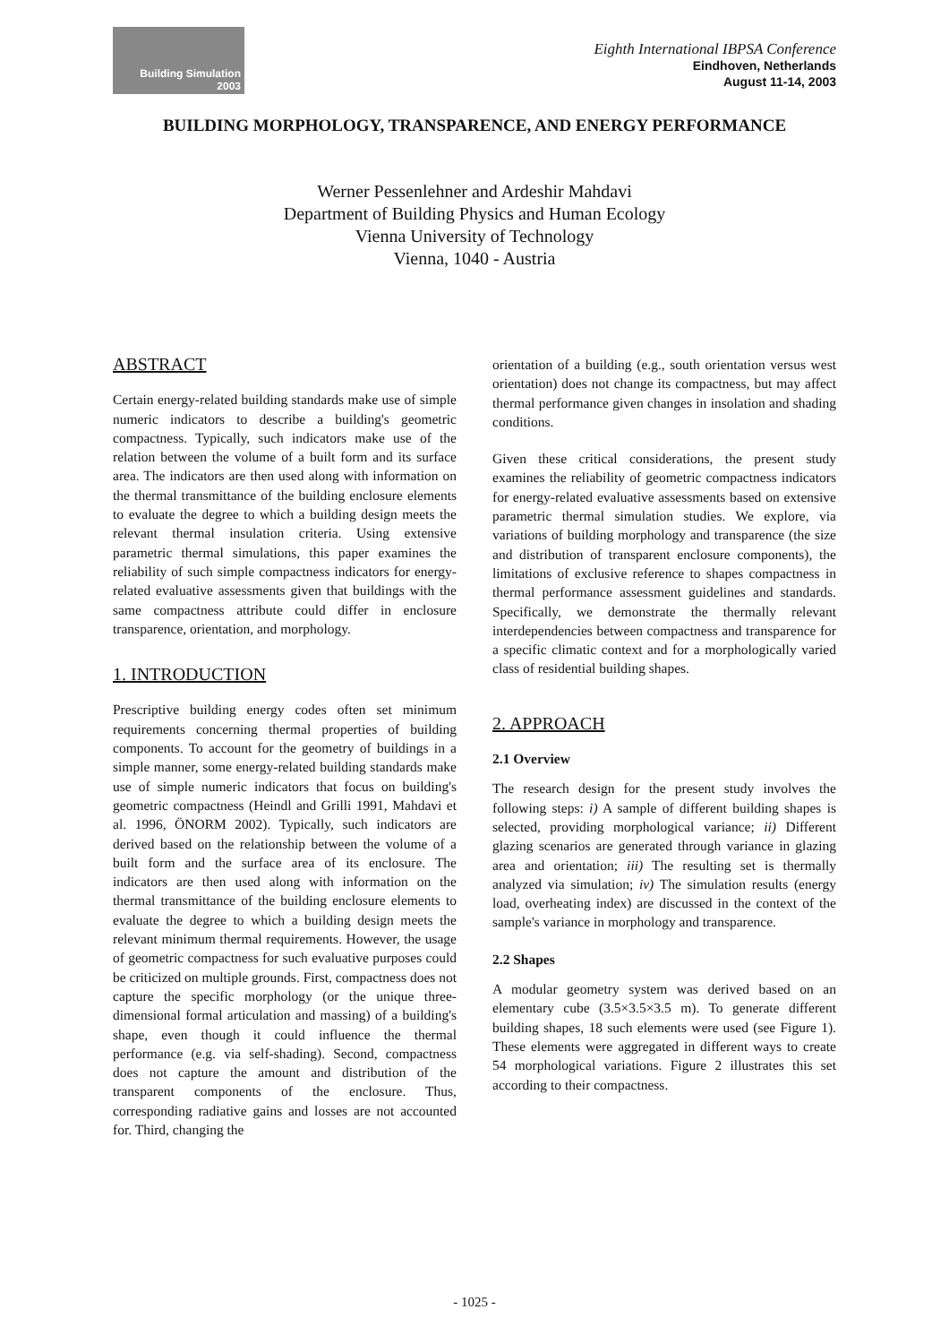Building Simulation
2003
Eighth International IBPSA Conference
Eindhoven, Netherlands
August 11-14, 2003
BUILDING MORPHOLOGY, TRANSPARENCE, AND ENERGY PERFORMANCE
Werner Pessenlehner and Ardeshir Mahdavi
Department of Building Physics and Human Ecology
Vienna University of Technology
Vienna, 1040 - Austria
ABSTRACT
Certain energy-related building standards make use of simple numeric indicators to describe a building's geometric compactness. Typically, such indicators make use of the relation between the volume of a built form and its surface area. The indicators are then used along with information on the thermal transmittance of the building enclosure elements to evaluate the degree to which a building design meets the relevant thermal insulation criteria. Using extensive parametric thermal simulations, this paper examines the reliability of such simple compactness indicators for energy-related evaluative assessments given that buildings with the same compactness attribute could differ in enclosure transparence, orientation, and morphology.
1. INTRODUCTION
Prescriptive building energy codes often set minimum requirements concerning thermal properties of building components. To account for the geometry of buildings in a simple manner, some energy-related building standards make use of simple numeric indicators that focus on building's geometric compactness (Heindl and Grilli 1991, Mahdavi et al. 1996, ÖNORM 2002). Typically, such indicators are derived based on the relationship between the volume of a built form and the surface area of its enclosure. The indicators are then used along with information on the thermal transmittance of the building enclosure elements to evaluate the degree to which a building design meets the relevant minimum thermal requirements. However, the usage of geometric compactness for such evaluative purposes could be criticized on multiple grounds. First, compactness does not capture the specific morphology (or the unique three-dimensional formal articulation and massing) of a building's shape, even though it could influence the thermal performance (e.g. via self-shading). Second, compactness does not capture the amount and distribution of the transparent components of the enclosure. Thus, corresponding radiative gains and losses are not accounted for. Third, changing the
orientation of a building (e.g., south orientation versus west orientation) does not change its compactness, but may affect thermal performance given changes in insolation and shading conditions.
Given these critical considerations, the present study examines the reliability of geometric compactness indicators for energy-related evaluative assessments based on extensive parametric thermal simulation studies. We explore, via variations of building morphology and transparence (the size and distribution of transparent enclosure components), the limitations of exclusive reference to shapes compactness in thermal performance assessment guidelines and standards. Specifically, we demonstrate the thermally relevant interdependencies between compactness and transparence for a specific climatic context and for a morphologically varied class of residential building shapes.
2. APPROACH
2.1 Overview
The research design for the present study involves the following steps: i) A sample of different building shapes is selected, providing morphological variance; ii) Different glazing scenarios are generated through variance in glazing area and orientation; iii) The resulting set is thermally analyzed via simulation; iv) The simulation results (energy load, overheating index) are discussed in the context of the sample's variance in morphology and transparence.
2.2 Shapes
A modular geometry system was derived based on an elementary cube (3.5×3.5×3.5 m). To generate different building shapes, 18 such elements were used (see Figure 1). These elements were aggregated in different ways to create 54 morphological variations. Figure 2 illustrates this set according to their compactness.
- 1025 -